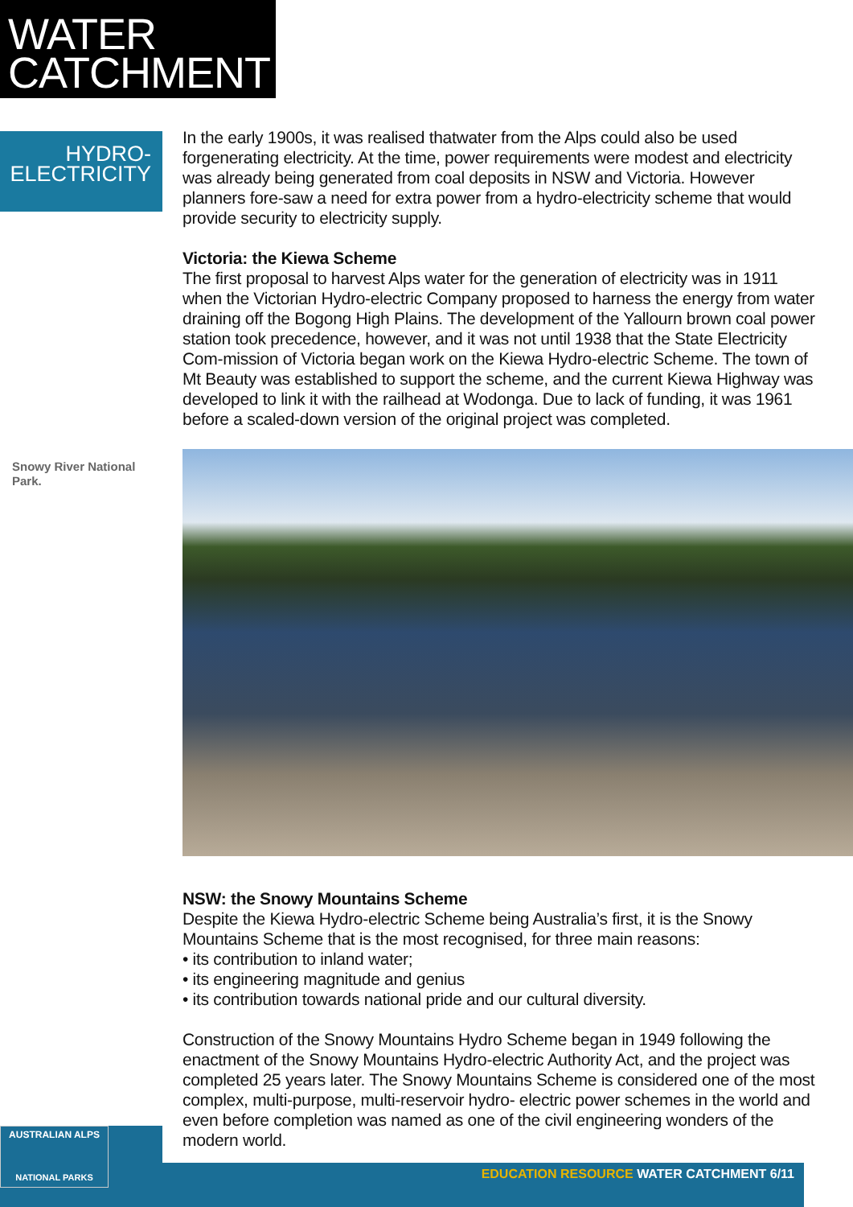WATER
CATCHMENT
HYDRO-
ELECTRICITY
Snowy River National Park.
In the early 1900s, it was realised thatwater from the Alps could also be used forgenerating electricity. At the time, power requirements were modest and electricity was already being generated from coal deposits in NSW and Victoria. However planners fore-saw a need for extra power from a hydro-electricity scheme that would provide security to electricity supply.
Victoria: the Kiewa Scheme
The first proposal to harvest Alps water for the generation of electricity was in 1911 when the Victorian Hydro-electric Company proposed to harness the energy from water draining off the Bogong High Plains. The development of the Yallourn brown coal power station took precedence, however, and it was not until 1938 that the State Electricity Com-mission of Victoria began work on the Kiewa Hydro-electric Scheme. The town of Mt Beauty was established to support the scheme, and the current Kiewa Highway was developed to link it with the railhead at Wodonga. Due to lack of funding, it was 1961 before a scaled-down version of the original project was completed.
NSW: the Snowy Mountains Scheme
Despite the Kiewa Hydro-electric Scheme being Australia’s first, it is the Snowy Mountains Scheme that is the most recognised, for three main reasons:
• its contribution to inland water;
• its engineering magnitude and genius
• its contribution towards national pride and our cultural diversity.
Construction of the Snowy Mountains Hydro Scheme began in 1949 following the enactment of the Snowy Mountains Hydro-electric Authority Act, and the project was completed 25 years later. The Snowy Mountains Scheme is considered one of the most complex, multi-purpose, multi-reservoir hydro- electric power schemes in the world and even before completion was named as one of the civil engineering wonders of the modern world.
EDUCATION RESOURCE WATER CATCHMENT 6/11
AUSTRALIAN ALPS
NATIONAL PARKS